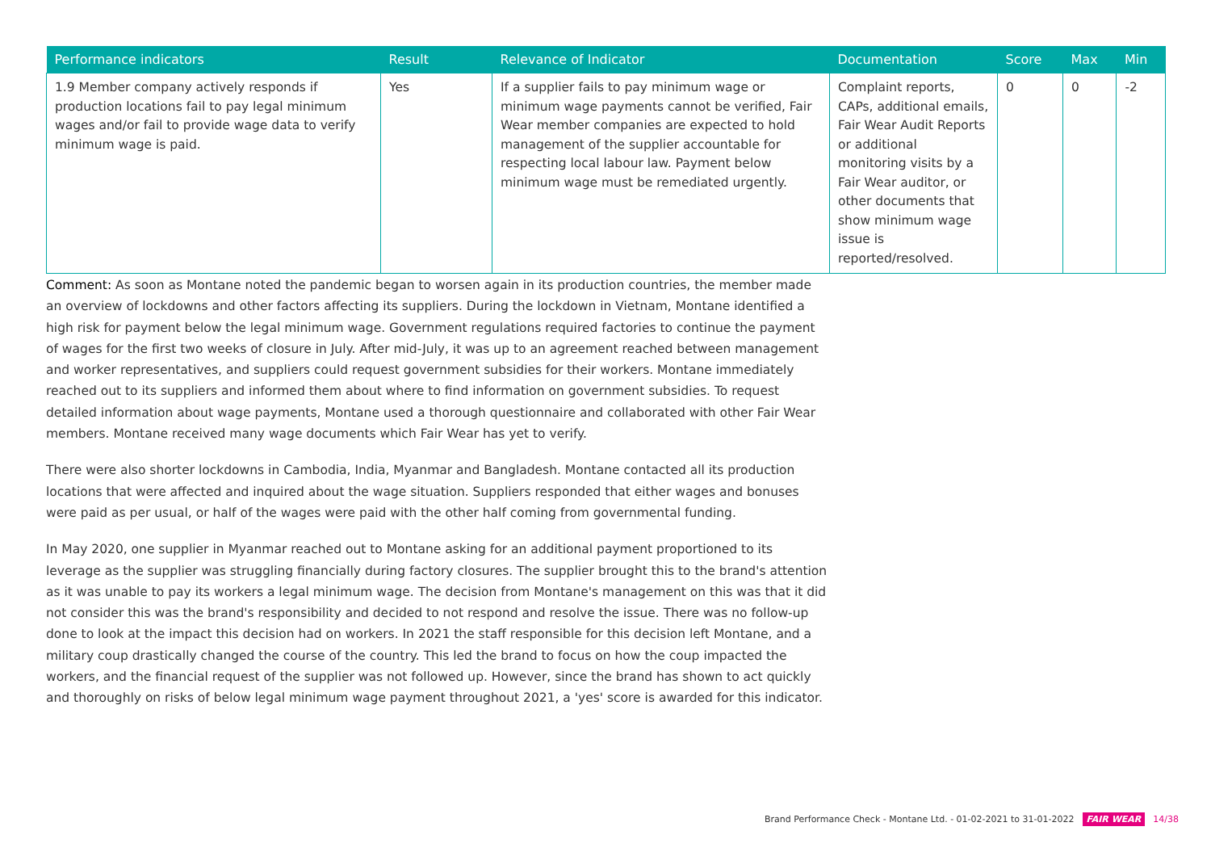| Performance indicators | Result | Relevance of Indicator | Documentation | Score | Max | Min |
| --- | --- | --- | --- | --- | --- | --- |
| 1.9 Member company actively responds if production locations fail to pay legal minimum wages and/or fail to provide wage data to verify minimum wage is paid. | Yes | If a supplier fails to pay minimum wage or minimum wage payments cannot be verified, Fair Wear member companies are expected to hold management of the supplier accountable for respecting local labour law. Payment below minimum wage must be remediated urgently. | Complaint reports, CAPs, additional emails, Fair Wear Audit Reports or additional monitoring visits by a Fair Wear auditor, or other documents that show minimum wage issue is reported/resolved. | 0 | 0 | -2 |
Comment: As soon as Montane noted the pandemic began to worsen again in its production countries, the member made an overview of lockdowns and other factors affecting its suppliers. During the lockdown in Vietnam, Montane identified a high risk for payment below the legal minimum wage. Government regulations required factories to continue the payment of wages for the first two weeks of closure in July. After mid-July, it was up to an agreement reached between management and worker representatives, and suppliers could request government subsidies for their workers. Montane immediately reached out to its suppliers and informed them about where to find information on government subsidies. To request detailed information about wage payments, Montane used a thorough questionnaire and collaborated with other Fair Wear members. Montane received many wage documents which Fair Wear has yet to verify.
There were also shorter lockdowns in Cambodia, India, Myanmar and Bangladesh. Montane contacted all its production locations that were affected and inquired about the wage situation. Suppliers responded that either wages and bonuses were paid as per usual, or half of the wages were paid with the other half coming from governmental funding.
In May 2020, one supplier in Myanmar reached out to Montane asking for an additional payment proportioned to its leverage as the supplier was struggling financially during factory closures. The supplier brought this to the brand's attention as it was unable to pay its workers a legal minimum wage. The decision from Montane's management on this was that it did not consider this was the brand's responsibility and decided to not respond and resolve the issue. There was no follow-up done to look at the impact this decision had on workers. In 2021 the staff responsible for this decision left Montane, and a military coup drastically changed the course of the country. This led the brand to focus on how the coup impacted the workers, and the financial request of the supplier was not followed up. However, since the brand has shown to act quickly and thoroughly on risks of below legal minimum wage payment throughout 2021, a 'yes' score is awarded for this indicator.
Brand Performance Check - Montane Ltd. - 01-02-2021 to 31-01-2022 FAIR WEAR 14/38